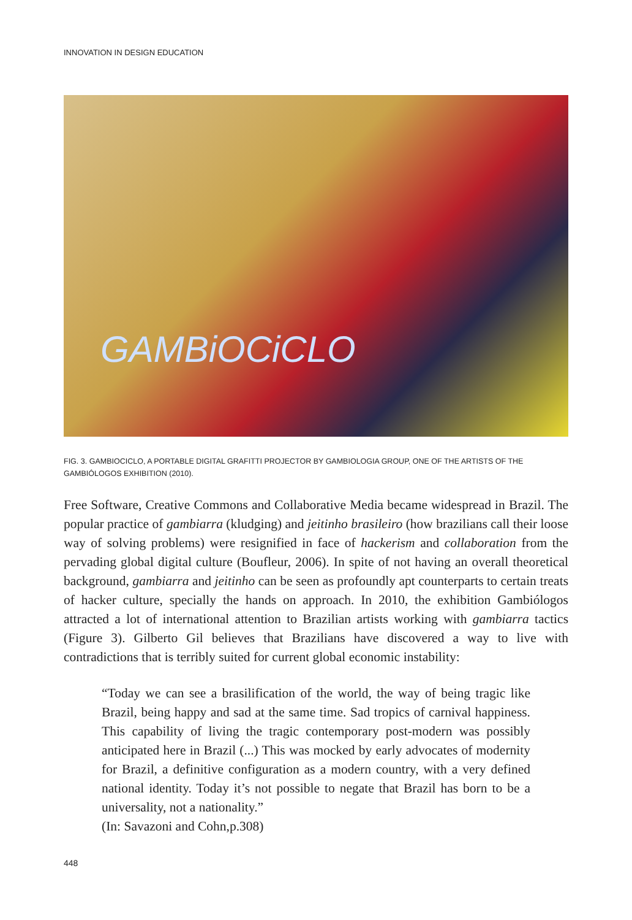INNOVATION IN DESIGN EDUCATION
GAMBiOCiCLO
FIG. 3. GAMBIOCICLO, A PORTABLE DIGITAL GRAFITTI PROJECTOR BY GAMBIOLOGIA GROUP, ONE OF THE ARTISTS OF THE GAMBIÓLOGOS EXHIBITION (2010).
Free Software, Creative Commons and Collaborative Media became widespread in Brazil. The popular practice of gambiarra (kludging) and jeitinho brasileiro (how brazilians call their loose way of solving problems) were resignified in face of hackerism and collaboration from the pervading global digital culture (Boufleur, 2006). In spite of not having an overall theoretical background, gambiarra and jeitinho can be seen as profoundly apt counterparts to certain treats of hacker culture, specially the hands on approach. In 2010, the exhibition Gambiólogos attracted a lot of international attention to Brazilian artists working with gambiarra tactics (Figure 3). Gilberto Gil believes that Brazilians have discovered a way to live with contradictions that is terribly suited for current global economic instability:
“Today we can see a brasilification of the world, the way of being tragic like Brazil, being happy and sad at the same time. Sad tropics of carnival happiness. This capability of living the tragic contemporary post-modern was possibly anticipated here in Brazil (...) This was mocked by early advocates of modernity for Brazil, a definitive configuration as a modern country, with a very defined national identity. Today it’s not possible to negate that Brazil has born to be a universality, not a nationality.”
(In: Savazoni and Cohn,p.308)
448